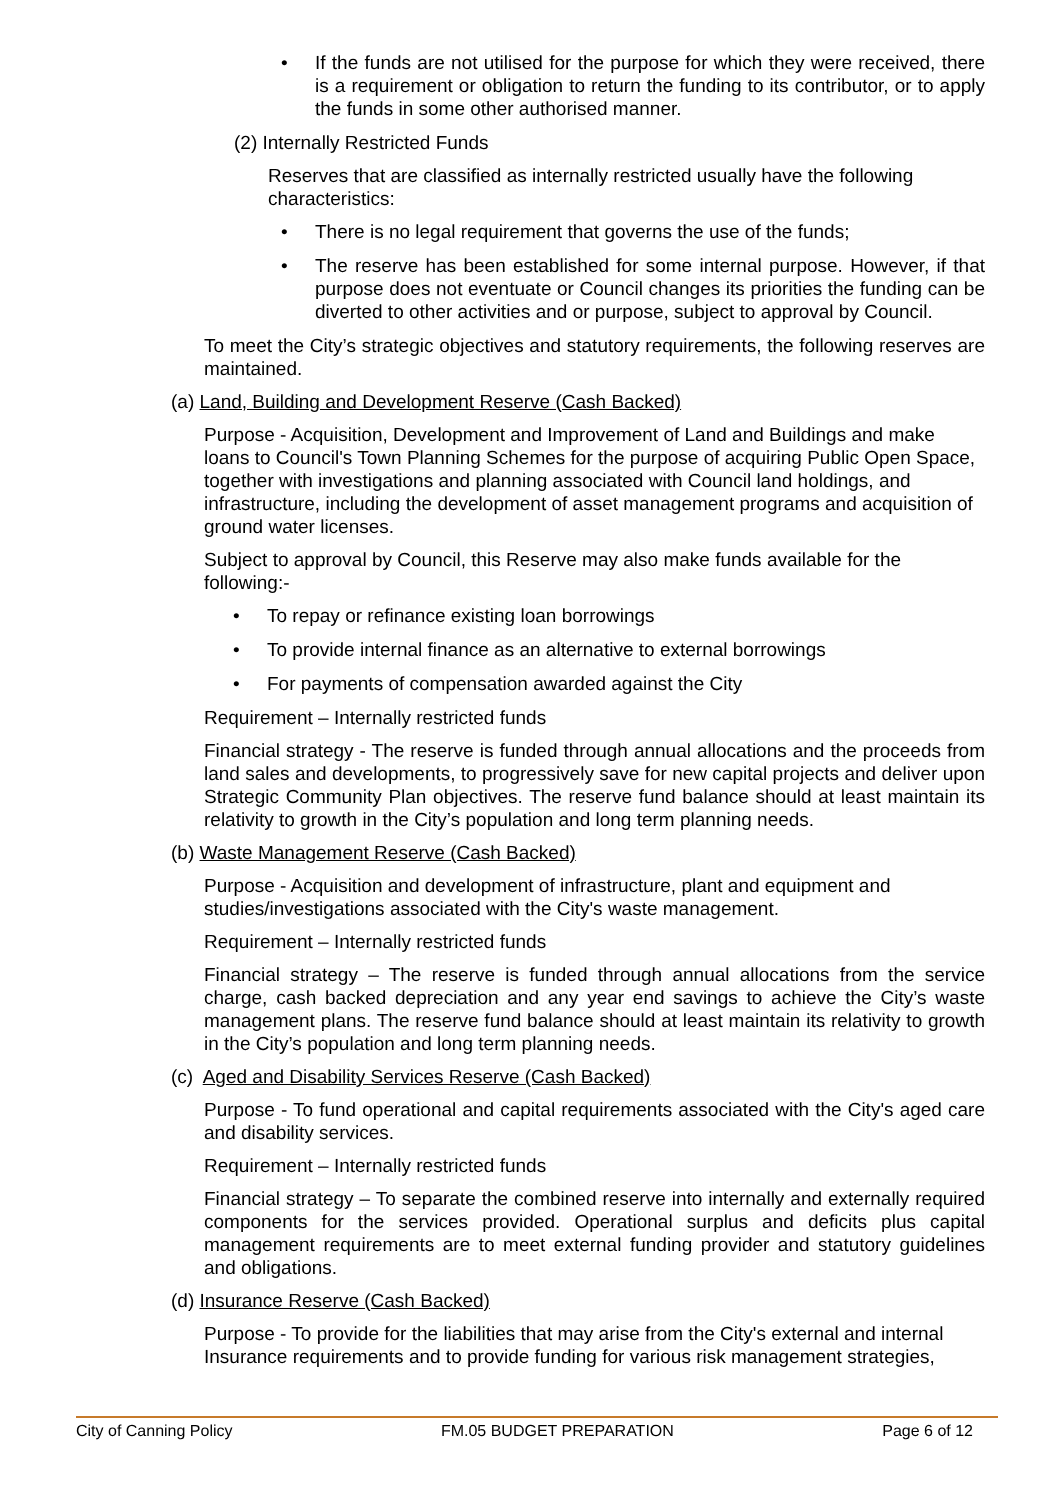• If the funds are not utilised for the purpose for which they were received, there is a requirement or obligation to return the funding to its contributor, or to apply the funds in some other authorised manner.
(2) Internally Restricted Funds
Reserves that are classified as internally restricted usually have the following characteristics:
• There is no legal requirement that governs the use of the funds;
• The reserve has been established for some internal purpose. However, if that purpose does not eventuate or Council changes its priorities the funding can be diverted to other activities and or purpose, subject to approval by Council.
To meet the City’s strategic objectives and statutory requirements, the following reserves are maintained.
(a) Land, Building and Development Reserve (Cash Backed)
Purpose - Acquisition, Development and Improvement of Land and Buildings and make loans to Council's Town Planning Schemes for the purpose of acquiring Public Open Space, together with investigations and planning associated with Council land holdings, and infrastructure, including the development of asset management programs and acquisition of ground water licenses.
Subject to approval by Council, this Reserve may also make funds available for the following:-
• To repay or refinance existing loan borrowings
• To provide internal finance as an alternative to external borrowings
• For payments of compensation awarded against the City
Requirement – Internally restricted funds
Financial strategy - The reserve is funded through annual allocations and the proceeds from land sales and developments, to progressively save for new capital projects and deliver upon Strategic Community Plan objectives. The reserve fund balance should at least maintain its relativity to growth in the City’s population and long term planning needs.
(b) Waste Management Reserve (Cash Backed)
Purpose - Acquisition and development of infrastructure, plant and equipment and studies/investigations associated with the City's waste management.
Requirement – Internally restricted funds
Financial strategy – The reserve is funded through annual allocations from the service charge, cash backed depreciation and any year end savings to achieve the City’s waste management plans. The reserve fund balance should at least maintain its relativity to growth in the City’s population and long term planning needs.
(c) Aged and Disability Services Reserve (Cash Backed)
Purpose - To fund operational and capital requirements associated with the City's aged care and disability services.
Requirement – Internally restricted funds
Financial strategy – To separate the combined reserve into internally and externally required components for the services provided. Operational surplus and deficits plus capital management requirements are to meet external funding provider and statutory guidelines and obligations.
(d) Insurance Reserve (Cash Backed)
Purpose - To provide for the liabilities that may arise from the City's external and internal Insurance requirements and to provide funding for various risk management strategies,
City of Canning Policy FM.05 BUDGET PREPARATION Page 6 of 12